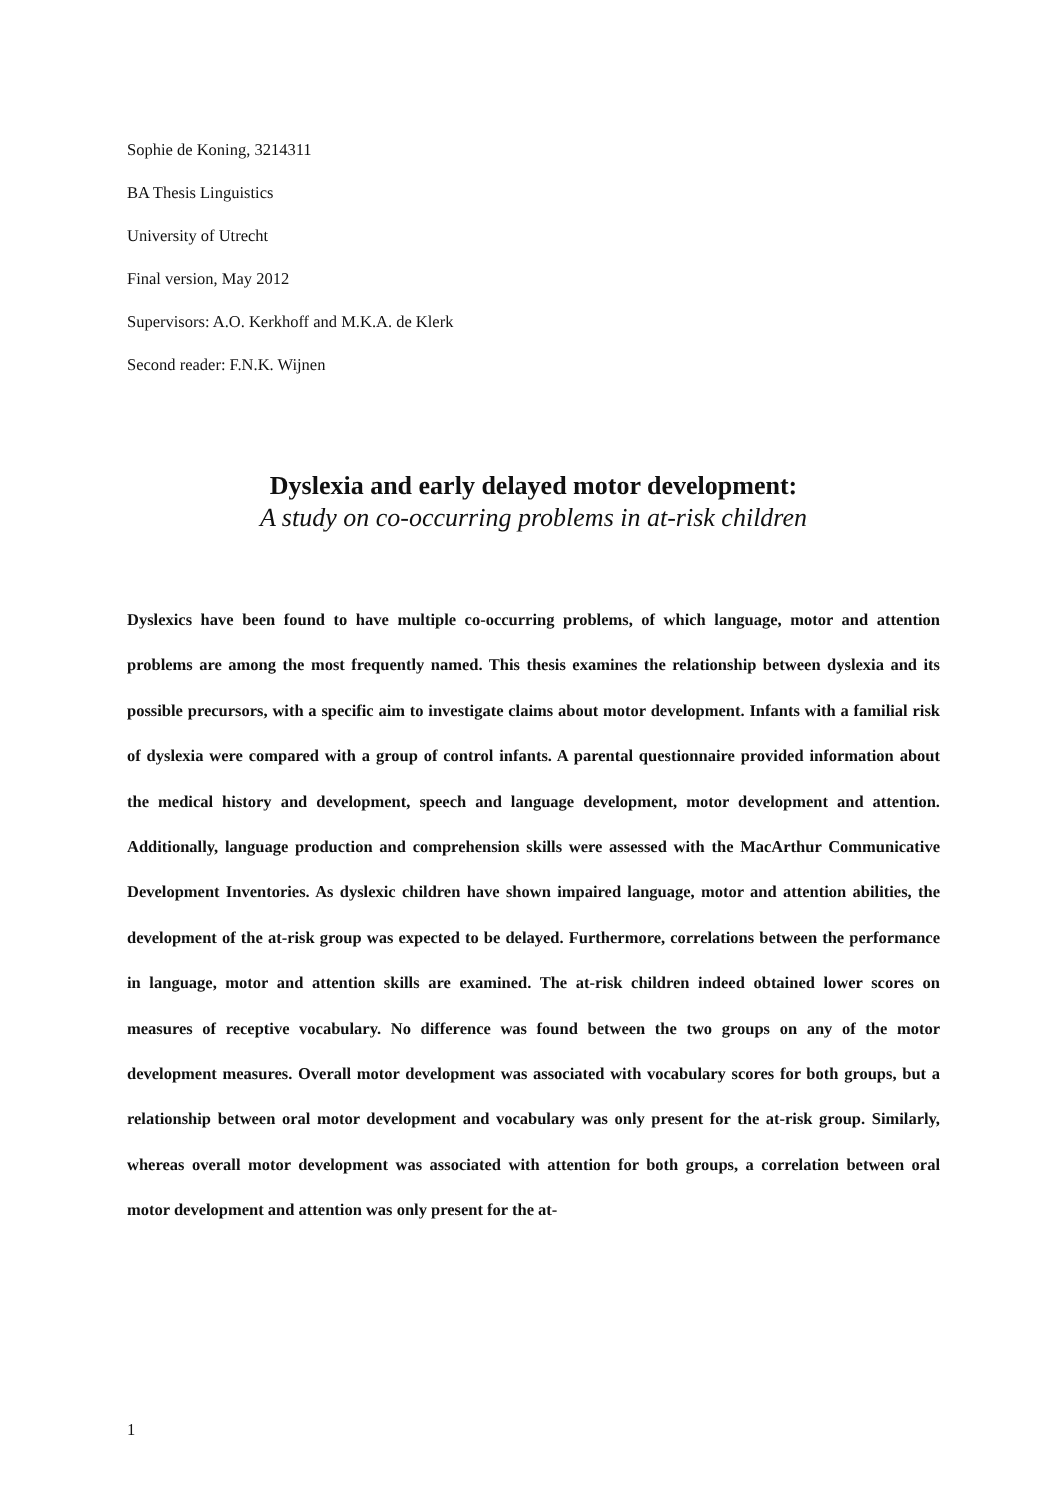Sophie de Koning, 3214311
BA Thesis Linguistics
University of Utrecht
Final version, May 2012
Supervisors: A.O. Kerkhoff and M.K.A. de Klerk
Second reader: F.N.K. Wijnen
Dyslexia and early delayed motor development:
A study on co-occurring problems in at-risk children
Dyslexics have been found to have multiple co-occurring problems, of which language, motor and attention problems are among the most frequently named. This thesis examines the relationship between dyslexia and its possible precursors, with a specific aim to investigate claims about motor development. Infants with a familial risk of dyslexia were compared with a group of control infants. A parental questionnaire provided information about the medical history and development, speech and language development, motor development and attention. Additionally, language production and comprehension skills were assessed with the MacArthur Communicative Development Inventories. As dyslexic children have shown impaired language, motor and attention abilities, the development of the at-risk group was expected to be delayed. Furthermore, correlations between the performance in language, motor and attention skills are examined. The at-risk children indeed obtained lower scores on measures of receptive vocabulary. No difference was found between the two groups on any of the motor development measures. Overall motor development was associated with vocabulary scores for both groups, but a relationship between oral motor development and vocabulary was only present for the at-risk group. Similarly, whereas overall motor development was associated with attention for both groups, a correlation between oral motor development and attention was only present for the at-
1